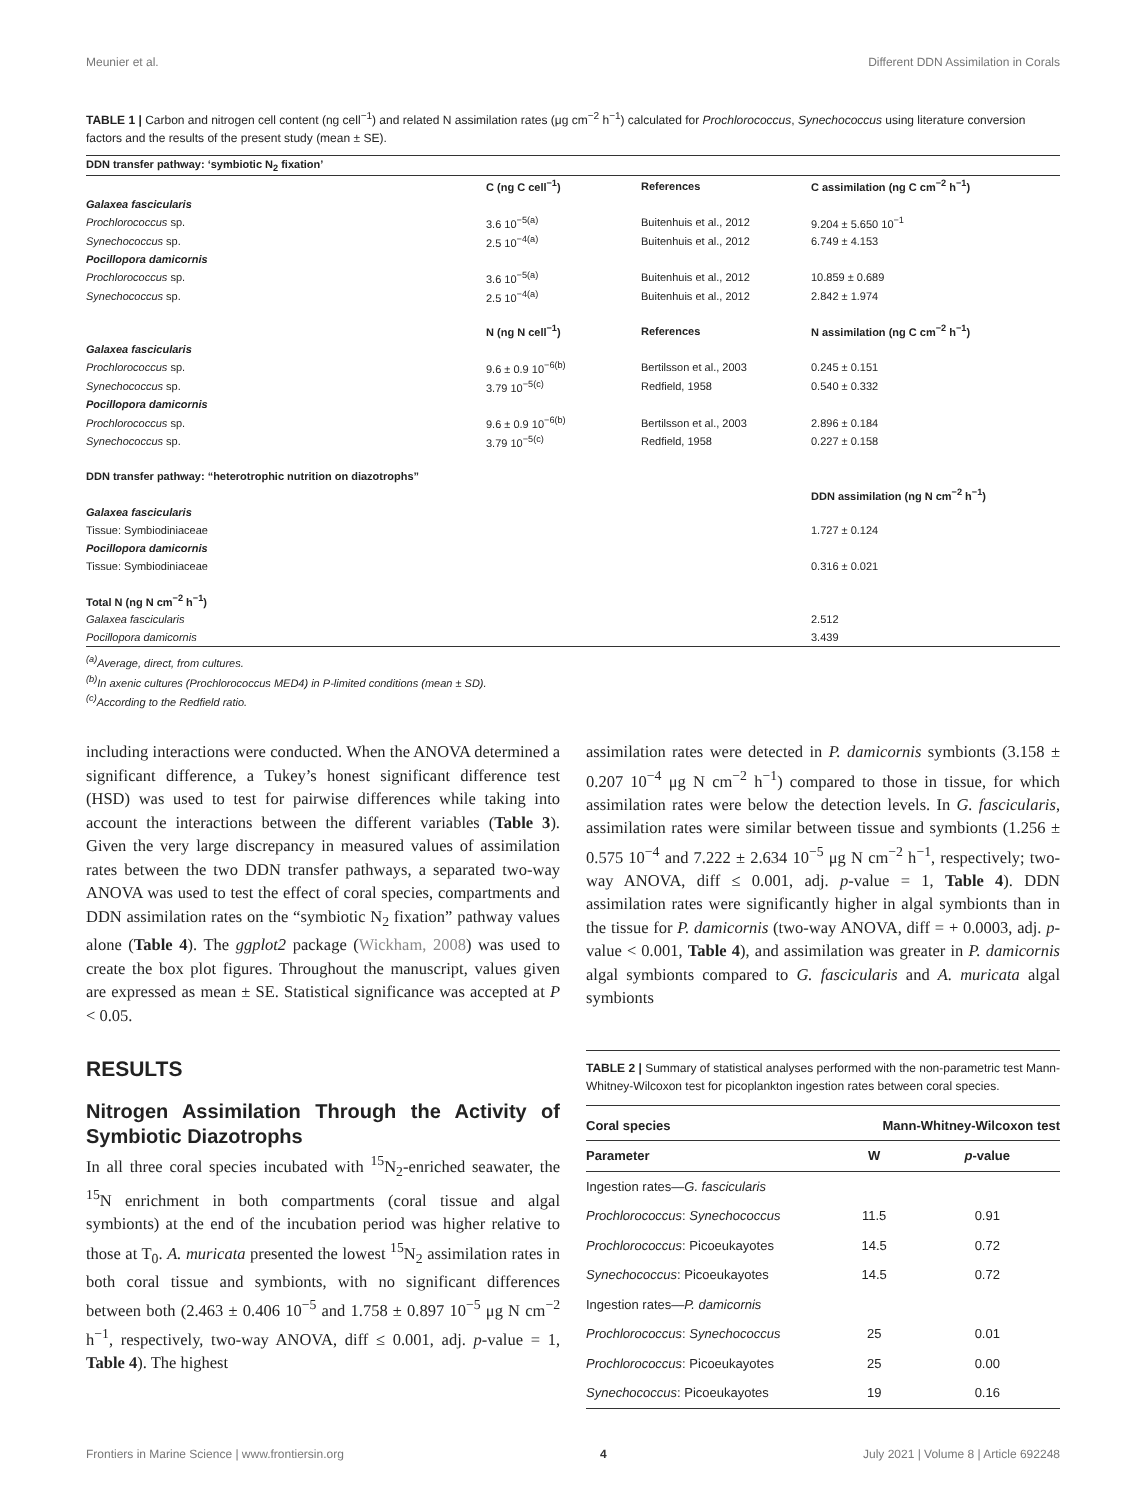Meunier et al. Different DDN Assimilation in Corals
TABLE 1 | Carbon and nitrogen cell content (ng cell<sup>−1</sup>) and related N assimilation rates (μg cm<sup>−2</sup> h<sup>−1</sup>) calculated for Prochlorococcus, Synechococcus using literature conversion factors and the results of the present study (mean ± SE).
| DDN transfer pathway: ‘symbiotic N<sub>2</sub> fixation’ | | | |
| --- | --- | --- | --- |
| | C (ng C cell<sup>−1</sup>) | References | C assimilation (ng C cm<sup>−2</sup> h<sup>−1</sup>) |
| Galaxea fascicularis | | | |
| Prochlorococcus sp. | 3.6 10<sup>−5(a)</sup> | Buitenhuis et al., 2012 | 9.204 ± 5.650 10<sup>−1</sup> |
| Synechococcus sp. | 2.5 10<sup>−4(a)</sup> | Buitenhuis et al., 2012 | 6.749 ± 4.153 |
| Pocillopora damicornis | | | |
| Prochlorococcus sp. | 3.6 10<sup>−5(a)</sup> | Buitenhuis et al., 2012 | 10.859 ± 0.689 |
| Synechococcus sp. | 2.5 10<sup>−4(a)</sup> | Buitenhuis et al., 2012 | 2.842 ± 1.974 |
| | N (ng N cell<sup>−1</sup>) | References | N assimilation (ng C cm<sup>−2</sup> h<sup>−1</sup>) |
| Galaxea fascicularis | | | |
| Prochlorococcus sp. | 9.6 ± 0.9 10<sup>−6(b)</sup> | Bertilsson et al., 2003 | 0.245 ± 0.151 |
| Synechococcus sp. | 3.79 10<sup>−5(c)</sup> | Redfield, 1958 | 0.540 ± 0.332 |
| Pocillopora damicornis | | | |
| Prochlorococcus sp. | 9.6 ± 0.9 10<sup>−6(b)</sup> | Bertilsson et al., 2003 | 2.896 ± 0.184 |
| Synechococcus sp. | 3.79 10<sup>−5(c)</sup> | Redfield, 1958 | 0.227 ± 0.158 |
| DDN transfer pathway: “heterotrophic nutrition on diazotrophs” | | | |
| | | | DDN assimilation (ng N cm<sup>−2</sup> h<sup>−1</sup>) |
| Galaxea fascicularis | | | |
| Tissue: Symbiodiniaceae | | | 1.727 ± 0.124 |
| Pocillopora damicornis | | | |
| Tissue: Symbiodiniaceae | | | 0.316 ± 0.021 |
| Total N (ng N cm<sup>−2</sup> h<sup>−1</sup>) | | | |
| Galaxea fascicularis | | | 2.512 |
| Pocillopora damicornis | | | 3.439 |
<sup>(a)</sup> Average, direct, from cultures.
<sup>(b)</sup> In axenic cultures (Prochlorococcus MED4) in P-limited conditions (mean ± SD).
<sup>(c)</sup> According to the Redfield ratio.
including interactions were conducted. When the ANOVA determined a significant difference, a Tukey’s honest significant difference test (HSD) was used to test for pairwise differences while taking into account the interactions between the different variables (Table 3). Given the very large discrepancy in measured values of assimilation rates between the two DDN transfer pathways, a separated two-way ANOVA was used to test the effect of coral species, compartments and DDN assimilation rates on the “symbiotic N<sub>2</sub> fixation” pathway values alone (Table 4). The ggplot2 package (Wickham, 2008) was used to create the box plot figures. Throughout the manuscript, values given are expressed as mean ± SE. Statistical significance was accepted at P < 0.05.
RESULTS
Nitrogen Assimilation Through the Activity of Symbiotic Diazotrophs
In all three coral species incubated with <sup>15</sup>N<sub>2</sub>-enriched seawater, the <sup>15</sup>N enrichment in both compartments (coral tissue and algal symbionts) at the end of the incubation period was higher relative to those at T<sub>0</sub>. A. muricata presented the lowest <sup>15</sup>N<sub>2</sub> assimilation rates in both coral tissue and symbionts, with no significant differences between both (2.463 ± 0.406 10<sup>−5</sup> and 1.758 ± 0.897 10<sup>−5</sup> μg N cm<sup>−2</sup> h<sup>−1</sup>, respectively, two-way ANOVA, diff ≤ 0.001, adj. p-value = 1, Table 4). The highest
assimilation rates were detected in P. damicornis symbionts (3.158 ± 0.207 10<sup>−4</sup> μg N cm<sup>−2</sup> h<sup>−1</sup>) compared to those in tissue, for which assimilation rates were below the detection levels. In G. fascicularis, assimilation rates were similar between tissue and symbionts (1.256 ± 0.575 10<sup>−4</sup> and 7.222 ± 2.634 10<sup>−5</sup> μg N cm<sup>−2</sup> h<sup>−1</sup>, respectively; two-way ANOVA, diff ≤ 0.001, adj. p-value = 1, Table 4). DDN assimilation rates were significantly higher in algal symbionts than in the tissue for P. damicornis (two-way ANOVA, diff = + 0.0003, adj. p-value < 0.001, Table 4), and assimilation was greater in P. damicornis algal symbionts compared to G. fascicularis and A. muricata algal symbionts
TABLE 2 | Summary of statistical analyses performed with the non-parametric test Mann-Whitney-Wilcoxon test for picoplankton ingestion rates between coral species.
| Coral species | Mann-Whitney-Wilcoxon test | |
| --- | --- | --- |
| Parameter | W | p -value |
| Ingestion rates— G. fascicularis | | |
| Prochlorococcus : Synechococcus | 11.5 | 0.91 |
| Prochlorococcus : Picoeukayotes | 14.5 | 0.72 |
| Synechococcus : Picoeukayotes | 14.5 | 0.72 |
| Ingestion rates— P. damicornis | | |
| Prochlorococcus : Synechococcus | 25 | 0.01 |
| Prochlorococcus : Picoeukayotes | 25 | 0.00 |
| Synechococcus : Picoeukayotes | 19 | 0.16 |
Frontiers in Marine Science | www.frontiersin.org 4 July 2021 | Volume 8 | Article 692248